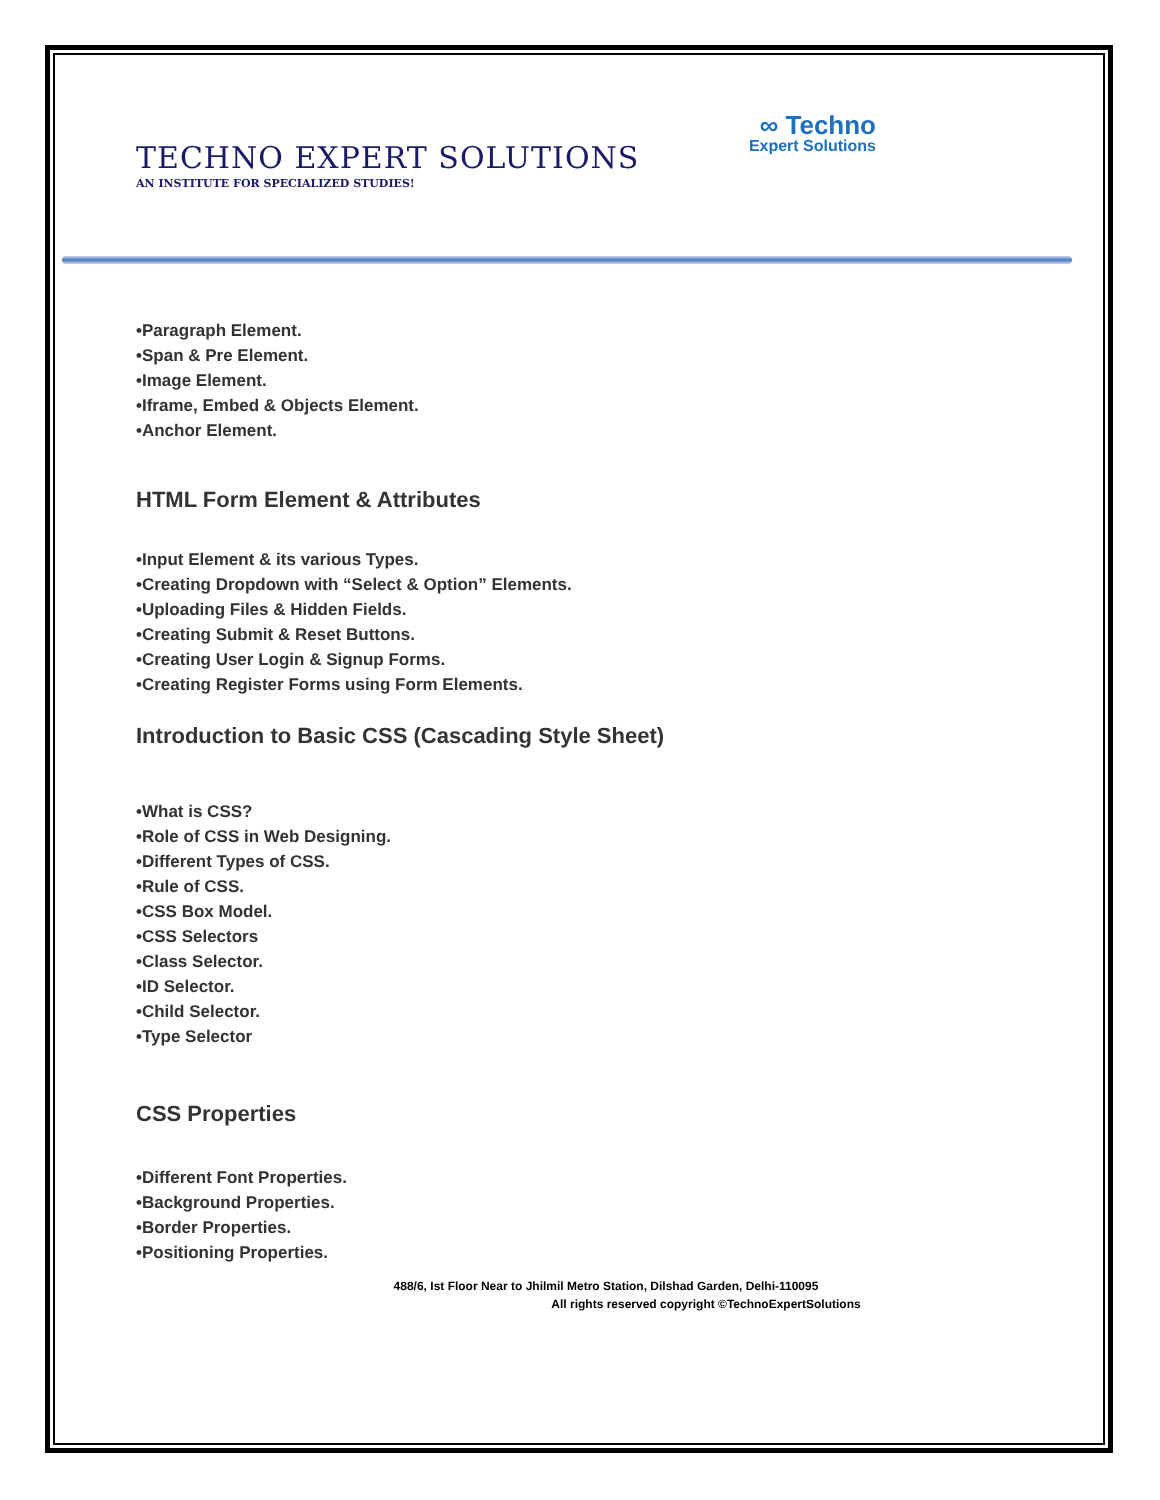TECHNO EXPERT SOLUTIONS
AN INSTITUTE FOR SPECIALIZED STUDIES!
∞ Techno
Expert Solutions
•Paragraph Element.
•Span & Pre Element.
•Image Element.
•Iframe, Embed & Objects Element.
•Anchor Element.
HTML Form Element & Attributes
•Input Element & its various Types.
•Creating Dropdown with “Select & Option” Elements.
•Uploading Files & Hidden Fields.
•Creating Submit & Reset Buttons.
•Creating User Login & Signup Forms.
•Creating Register Forms using Form Elements.
Introduction to Basic CSS (Cascading Style Sheet)
•What is CSS?
•Role of CSS in Web Designing.
•Different Types of CSS.
•Rule of CSS.
•CSS Box Model.
•CSS Selectors
•Class Selector.
•ID Selector.
•Child Selector.
•Type Selector
CSS Properties
•Different Font Properties.
•Background Properties.
•Border Properties.
•Positioning Properties.
488/6, Ist Floor Near to Jhilmil Metro Station, Dilshad Garden, Delhi-110095
All rights reserved copyright ©TechnoExpertSolutions